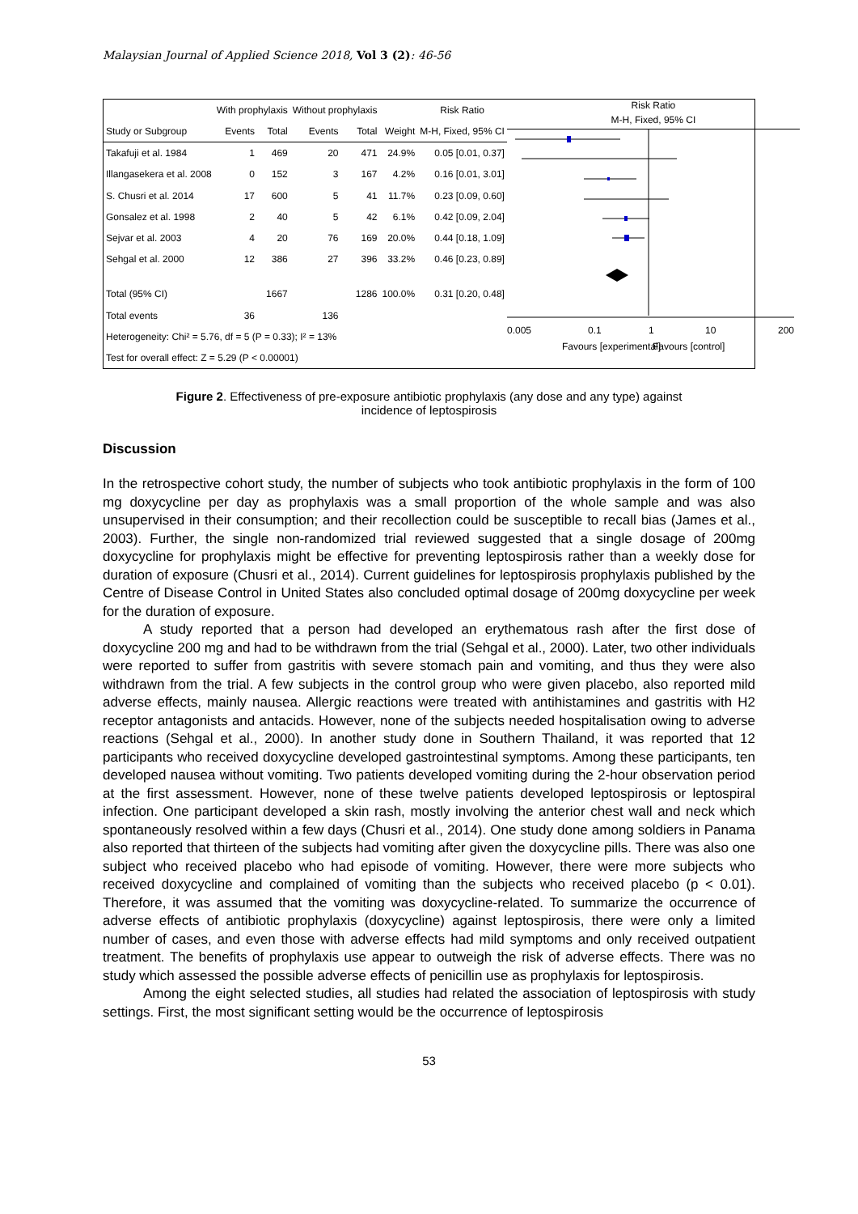Malaysian Journal of Applied Science 2018, Vol 3 (2): 46-56
| | With prophylaxis | | Without prophylaxis | | | Risk Ratio |
| --- | --- | --- | --- | --- | --- | --- |
| Study or Subgroup | Events | Total | Events | Total | Weight | M-H, Fixed, 95% CI |
| Takafuji et al. 1984 | 1 | 469 | 20 | 471 | 24.9% | 0.05 [0.01, 0.37] |
| Illangasekera et al. 2008 | 0 | 152 | 3 | 167 | 4.2% | 0.16 [0.01, 3.01] |
| S. Chusri et al. 2014 | 17 | 600 | 5 | 41 | 11.7% | 0.23 [0.09, 0.60] |
| Gonsalez et al. 1998 | 2 | 40 | 5 | 42 | 6.1% | 0.42 [0.09, 2.04] |
| Sejvar et al. 2003 | 4 | 20 | 76 | 169 | 20.0% | 0.44 [0.18, 1.09] |
| Sehgal et al. 2000 | 12 | 386 | 27 | 396 | 33.2% | 0.46 [0.23, 0.89] |
| Total (95% CI) | | 1667 | | 1286 | 100.0% | 0.31 [0.20, 0.48] |
| Total events | 36 | | 136 | | | |
| Heterogeneity: Chi² = 5.76, df = 5 (P = 0.33); I² = 13% | | | | | | |
| Test for overall effect: Z = 5.29 (P < 0.00001) | | | | | | |
Risk Ratio
M-H, Fixed, 95% CI
0.005
0.1
1
10
200
Favours [experimental]
Favours [control]
Figure 2. Effectiveness of pre-exposure antibiotic prophylaxis (any dose and any type) against
incidence of leptospirosis
Discussion
In the retrospective cohort study, the number of subjects who took antibiotic prophylaxis in the form of 100 mg doxycycline per day as prophylaxis was a small proportion of the whole sample and was also unsupervised in their consumption; and their recollection could be susceptible to recall bias (James et al., 2003). Further, the single non-randomized trial reviewed suggested that a single dosage of 200mg doxycycline for prophylaxis might be effective for preventing leptospirosis rather than a weekly dose for duration of exposure (Chusri et al., 2014). Current guidelines for leptospirosis prophylaxis published by the Centre of Disease Control in United States also concluded optimal dosage of 200mg doxycycline per week for the duration of exposure.
A study reported that a person had developed an erythematous rash after the first dose of doxycycline 200 mg and had to be withdrawn from the trial (Sehgal et al., 2000). Later, two other individuals were reported to suffer from gastritis with severe stomach pain and vomiting, and thus they were also withdrawn from the trial. A few subjects in the control group who were given placebo, also reported mild adverse effects, mainly nausea. Allergic reactions were treated with antihistamines and gastritis with H2 receptor antagonists and antacids. However, none of the subjects needed hospitalisation owing to adverse reactions (Sehgal et al., 2000). In another study done in Southern Thailand, it was reported that 12 participants who received doxycycline developed gastrointestinal symptoms. Among these participants, ten developed nausea without vomiting. Two patients developed vomiting during the 2-hour observation period at the first assessment. However, none of these twelve patients developed leptospirosis or leptospiral infection. One participant developed a skin rash, mostly involving the anterior chest wall and neck which spontaneously resolved within a few days (Chusri et al., 2014). One study done among soldiers in Panama also reported that thirteen of the subjects had vomiting after given the doxycycline pills. There was also one subject who received placebo who had episode of vomiting. However, there were more subjects who received doxycycline and complained of vomiting than the subjects who received placebo (p < 0.01). Therefore, it was assumed that the vomiting was doxycycline-related. To summarize the occurrence of adverse effects of antibiotic prophylaxis (doxycycline) against leptospirosis, there were only a limited number of cases, and even those with adverse effects had mild symptoms and only received outpatient treatment. The benefits of prophylaxis use appear to outweigh the risk of adverse effects. There was no study which assessed the possible adverse effects of penicillin use as prophylaxis for leptospirosis.
Among the eight selected studies, all studies had related the association of leptospirosis with study settings. First, the most significant setting would be the occurrence of leptospirosis
53